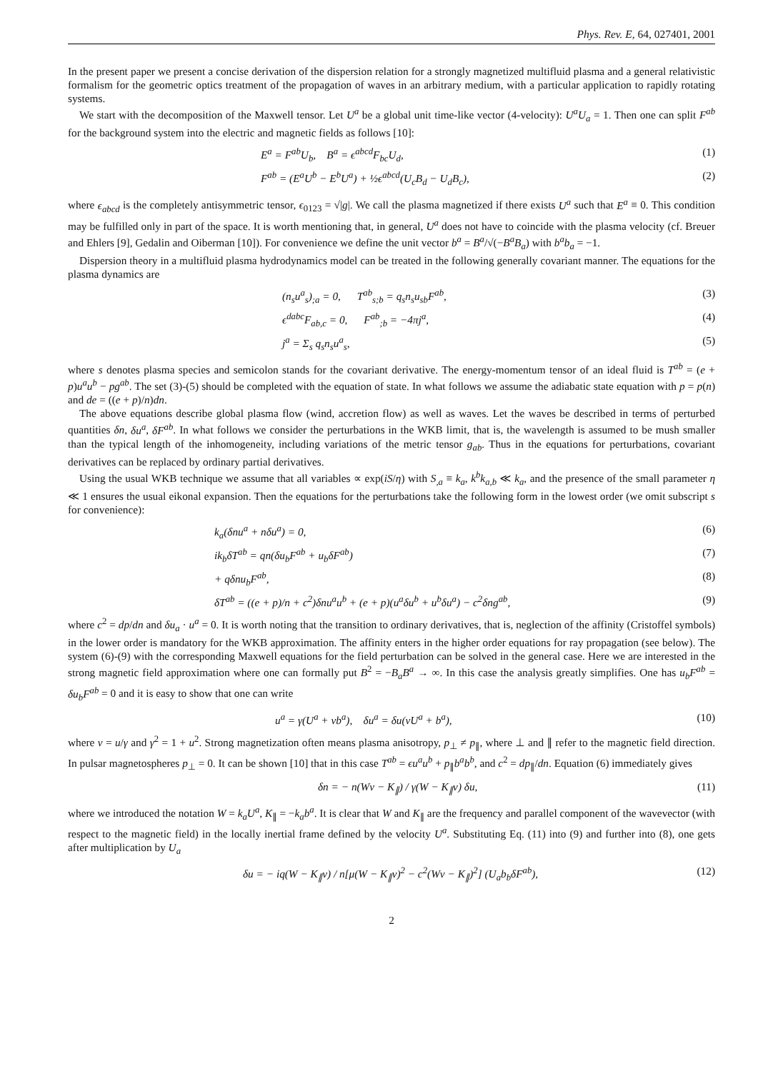Phys. Rev. E, 64, 027401, 2001
In the present paper we present a concise derivation of the dispersion relation for a strongly magnetized multifluid plasma and a general relativistic formalism for the geometric optics treatment of the propagation of waves in an arbitrary medium, with a particular application to rapidly rotating systems.
We start with the decomposition of the Maxwell tensor. Let U<sup>a</sup> be a global unit time-like vector (4-velocity): U<sup>a</sup>U<sub>a</sub> = 1. Then one can split F<sup>ab</sup> for the background system into the electric and magnetic fields as follows [10]:
E<sup>a</sup> = F<sup>ab</sup>U<sub>b</sub>, B<sup>a</sup> = ϵ<sup>abcd</sup>F<sub>bc</sub>U<sub>d</sub>, (1)
F<sup>ab</sup> = (E<sup>a</sup>U<sup>b</sup> − E<sup>b</sup>U<sup>a</sup>) + ½ϵ<sup>abcd</sup>(U<sub>c</sub>B<sub>d</sub> − U<sub>d</sub>B<sub>c</sub>), (2)
where ϵ<sub>abcd</sub> is the completely antisymmetric tensor, ϵ<sub>0123</sub> = √|g|. We call the plasma magnetized if there exists U<sup>a</sup> such that E<sup>a</sup> ≡ 0. This condition may be fulfilled only in part of the space. It is worth mentioning that, in general, U<sup>a</sup> does not have to coincide with the plasma velocity (cf. Breuer and Ehlers [9], Gedalin and Oiberman [10]). For convenience we define the unit vector b<sup>a</sup> = B<sup>a</sup>/√(−B<sup>a</sup>B<sub>a</sub>) with b<sup>a</sup>b<sub>a</sub> = −1.
Dispersion theory in a multifluid plasma hydrodynamics model can be treated in the following generally covariant manner. The equations for the plasma dynamics are
(n<sub>s</sub>u<sup>a</sup><sub>s</sub>)<sub>;a</sub> = 0, T<sup>ab</sup><sub>s;b</sub> = q<sub>s</sub>n<sub>s</sub>u<sub>sb</sub>F<sup>ab</sup>, (3)
ϵ<sup>dabc</sup>F<sub>ab,c</sub> = 0, F<sup>ab</sup><sub>;b</sub> = −4πj<sup>a</sup>, (4)
j<sup>a</sup> = Σ<sub>s</sub> q<sub>s</sub>n<sub>s</sub>u<sup>a</sup><sub>s</sub>, (5)
where s denotes plasma species and semicolon stands for the covariant derivative. The energy-momentum tensor of an ideal fluid is T<sup>ab</sup> = (e + p)u<sup>a</sup>u<sup>b</sup> − pg<sup>ab</sup>. The set (3)-(5) should be completed with the equation of state. In what follows we assume the adiabatic state equation with p = p(n) and de = ((e + p)/n)dn.
The above equations describe global plasma flow (wind, accretion flow) as well as waves. Let the waves be described in terms of perturbed quantities δn, δu<sup>a</sup>, δF<sup>ab</sup>. In what follows we consider the perturbations in the WKB limit, that is, the wavelength is assumed to be mush smaller than the typical length of the inhomogeneity, including variations of the metric tensor g<sub>ab</sub>. Thus in the equations for perturbations, covariant derivatives can be replaced by ordinary partial derivatives.
Using the usual WKB technique we assume that all variables ∝ exp(iS/η) with S<sub>,a</sub> ≡ k<sub>a</sub>, k<sup>b</sup>k<sub>a,b</sub> ≪ k<sub>a</sub>, and the presence of the small parameter η ≪ 1 ensures the usual eikonal expansion. Then the equations for the perturbations take the following form in the lowest order (we omit subscript s for convenience):
k<sub>a</sub>(δnu<sup>a</sup> + nδu<sup>a</sup>) = 0, (6)
ik<sub>b</sub>δT<sup>ab</sup> = qn(δu<sub>b</sub>F<sup>ab</sup> + u<sub>b</sub>δF<sup>ab</sup>) (7)
+ qδnu<sub>b</sub>F<sup>ab</sup>, (8)
δT<sup>ab</sup> = ((e + p)/n + c<sup>2</sup>)δnu<sup>a</sup>u<sup>b</sup> + (e + p)(u<sup>a</sup>δu<sup>b</sup> + u<sup>b</sup>δu<sup>a</sup>) − c<sup>2</sup>δng<sup>ab</sup>, (9)
where c<sup>2</sup> = dp/dn and δu<sub>a</sub> · u<sup>a</sup> = 0. It is worth noting that the transition to ordinary derivatives, that is, neglection of the affinity (Cristoffel symbols) in the lower order is mandatory for the WKB approximation. The affinity enters in the higher order equations for ray propagation (see below). The system (6)-(9) with the corresponding Maxwell equations for the field perturbation can be solved in the general case. Here we are interested in the strong magnetic field approximation where one can formally put B<sup>2</sup> = −B<sub>a</sub>B<sup>a</sup> → ∞. In this case the analysis greatly simplifies. One has u<sub>b</sub>F<sup>ab</sup> = δu<sub>b</sub>F<sup>ab</sup> = 0 and it is easy to show that one can write
u<sup>a</sup> = γ(U<sup>a</sup> + vb<sup>a</sup>), δu<sup>a</sup> = δu(vU<sup>a</sup> + b<sup>a</sup>), (10)
where v = u/γ and γ<sup>2</sup> = 1 + u<sup>2</sup>. Strong magnetization often means plasma anisotropy, p<sub>⊥</sub> ≠ p<sub>∥</sub>, where ⊥ and ∥ refer to the magnetic field direction. In pulsar magnetospheres p<sub>⊥</sub> = 0. It can be shown [10] that in this case T<sup>ab</sup> = ϵu<sup>a</sup>u<sup>b</sup> + p<sub>∥</sub>b<sup>a</sup>b<sup>b</sup>, and c<sup>2</sup> = dp<sub>∥</sub>/dn. Equation (6) immediately gives
δn = − n(Wv − K<sub>∥</sub>) / γ(W − K<sub>∥</sub>v) δu, (11)
where we introduced the notation W = k<sub>a</sub>U<sup>a</sup>, K<sub>∥</sub> = −k<sub>a</sub>b<sup>a</sup>. It is clear that W and K<sub>∥</sub> are the frequency and parallel component of the wavevector (with respect to the magnetic field) in the locally inertial frame defined by the velocity U<sup>a</sup>. Substituting Eq. (11) into (9) and further into (8), one gets after multiplication by U<sub>a</sub>
δu = − iq(W − K<sub>∥</sub>v) / n[μ(W − K<sub>∥</sub>v)<sup>2</sup> − c<sup>2</sup>(Wv − K<sub>∥</sub>)<sup>2</sup>] (U<sub>a</sub>b<sub>b</sub>δF<sup>ab</sup>), (12)
2